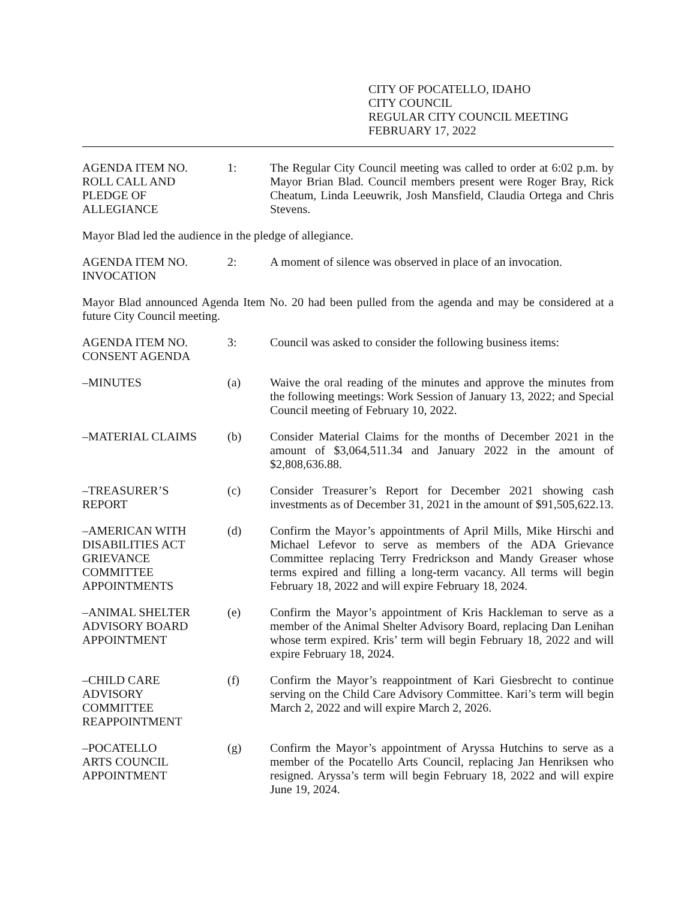CITY OF POCATELLO, IDAHO
CITY COUNCIL
REGULAR CITY COUNCIL MEETING
FEBRUARY 17, 2022
AGENDA ITEM NO.
ROLL CALL AND
PLEDGE OF
ALLEGIANCE
1: The Regular City Council meeting was called to order at 6:02 p.m. by Mayor Brian Blad. Council members present were Roger Bray, Rick Cheatum, Linda Leeuwrik, Josh Mansfield, Claudia Ortega and Chris Stevens.
Mayor Blad led the audience in the pledge of allegiance.
AGENDA ITEM NO.
INVOCATION
2: A moment of silence was observed in place of an invocation.
Mayor Blad announced Agenda Item No. 20 had been pulled from the agenda and may be considered at a future City Council meeting.
AGENDA ITEM NO.
CONSENT AGENDA
3: Council was asked to consider the following business items:
–MINUTES (a) Waive the oral reading of the minutes and approve the minutes from the following meetings: Work Session of January 13, 2022; and Special Council meeting of February 10, 2022.
–MATERIAL CLAIMS (b) Consider Material Claims for the months of December 2021 in the amount of $3,064,511.34 and January 2022 in the amount of $2,808,636.88.
–TREASURER’S
REPORT
(c) Consider Treasurer’s Report for December 2021 showing cash investments as of December 31, 2021 in the amount of $91,505,622.13.
–AMERICAN WITH
DISABILITIES ACT
GRIEVANCE
COMMITTEE
APPOINTMENTS
(d) Confirm the Mayor’s appointments of April Mills, Mike Hirschi and Michael Lefevor to serve as members of the ADA Grievance Committee replacing Terry Fredrickson and Mandy Greaser whose terms expired and filling a long-term vacancy. All terms will begin February 18, 2022 and will expire February 18, 2024.
–ANIMAL SHELTER
ADVISORY BOARD
APPOINTMENT
(e) Confirm the Mayor’s appointment of Kris Hackleman to serve as a member of the Animal Shelter Advisory Board, replacing Dan Lenihan whose term expired. Kris’ term will begin February 18, 2022 and will expire February 18, 2024.
–CHILD CARE
ADVISORY
COMMITTEE
REAPPOINTMENT
(f) Confirm the Mayor’s reappointment of Kari Giesbrecht to continue serving on the Child Care Advisory Committee. Kari’s term will begin March 2, 2022 and will expire March 2, 2026.
–POCATELLO
ARTS COUNCIL
APPOINTMENT
(g) Confirm the Mayor’s appointment of Aryssa Hutchins to serve as a member of the Pocatello Arts Council, replacing Jan Henriksen who resigned. Aryssa’s term will begin February 18, 2022 and will expire June 19, 2024.